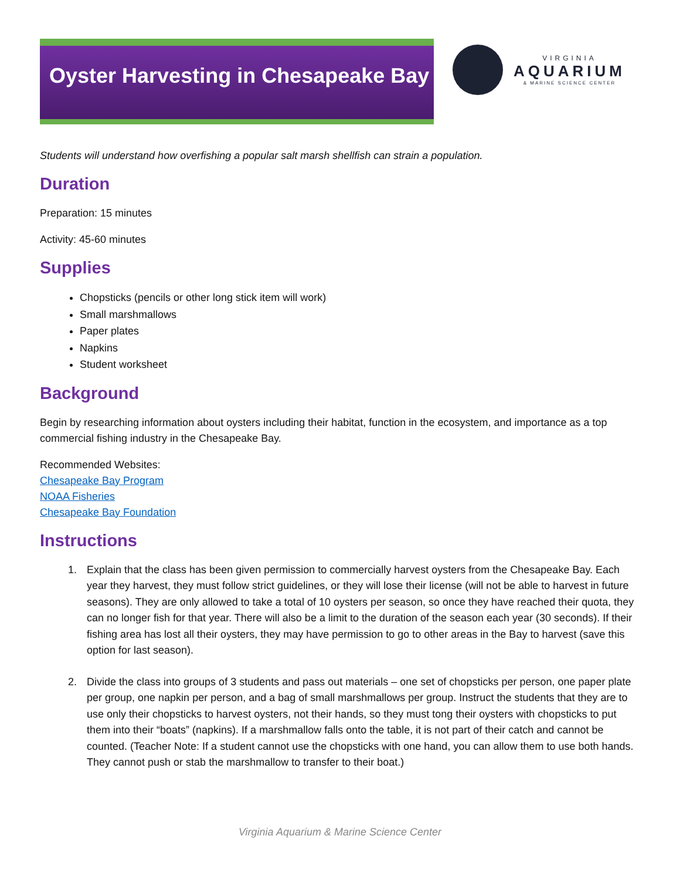Oyster Harvesting in Chesapeake Bay
VIRGINIA
AQUARIUM
& MARINE SCIENCE CENTER
Students will understand how overfishing a popular salt marsh shellfish can strain a population.
Duration
Preparation: 15 minutes
Activity: 45-60 minutes
Supplies
Chopsticks (pencils or other long stick item will work)
Small marshmallows
Paper plates
Napkins
Student worksheet
Background
Begin by researching information about oysters including their habitat, function in the ecosystem, and importance as a top commercial fishing industry in the Chesapeake Bay.
Recommended Websites:
Chesapeake Bay Program
NOAA Fisheries
Chesapeake Bay Foundation
Instructions
1. Explain that the class has been given permission to commercially harvest oysters from the Chesapeake Bay. Each year they harvest, they must follow strict guidelines, or they will lose their license (will not be able to harvest in future seasons). They are only allowed to take a total of 10 oysters per season, so once they have reached their quota, they can no longer fish for that year. There will also be a limit to the duration of the season each year (30 seconds). If their fishing area has lost all their oysters, they may have permission to go to other areas in the Bay to harvest (save this option for last season).
2. Divide the class into groups of 3 students and pass out materials – one set of chopsticks per person, one paper plate per group, one napkin per person, and a bag of small marshmallows per group. Instruct the students that they are to use only their chopsticks to harvest oysters, not their hands, so they must tong their oysters with chopsticks to put them into their “boats” (napkins). If a marshmallow falls onto the table, it is not part of their catch and cannot be counted. (Teacher Note: If a student cannot use the chopsticks with one hand, you can allow them to use both hands. They cannot push or stab the marshmallow to transfer to their boat.)
Virginia Aquarium & Marine Science Center